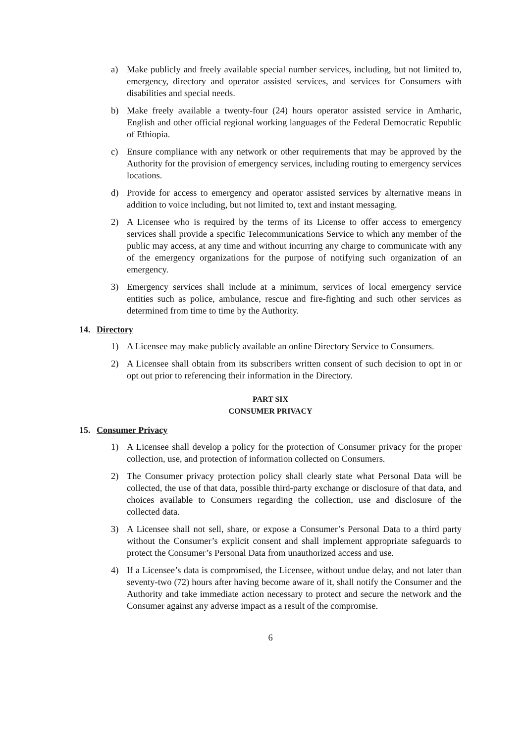a) Make publicly and freely available special number services, including, but not limited to, emergency, directory and operator assisted services, and services for Consumers with disabilities and special needs.
b) Make freely available a twenty-four (24) hours operator assisted service in Amharic, English and other official regional working languages of the Federal Democratic Republic of Ethiopia.
c) Ensure compliance with any network or other requirements that may be approved by the Authority for the provision of emergency services, including routing to emergency services locations.
d) Provide for access to emergency and operator assisted services by alternative means in addition to voice including, but not limited to, text and instant messaging.
2) A Licensee who is required by the terms of its License to offer access to emergency services shall provide a specific Telecommunications Service to which any member of the public may access, at any time and without incurring any charge to communicate with any of the emergency organizations for the purpose of notifying such organization of an emergency.
3) Emergency services shall include at a minimum, services of local emergency service entities such as police, ambulance, rescue and fire-fighting and such other services as determined from time to time by the Authority.
14. Directory
1) A Licensee may make publicly available an online Directory Service to Consumers.
2) A Licensee shall obtain from its subscribers written consent of such decision to opt in or opt out prior to referencing their information in the Directory.
PART SIX
CONSUMER PRIVACY
15. Consumer Privacy
1) A Licensee shall develop a policy for the protection of Consumer privacy for the proper collection, use, and protection of information collected on Consumers.
2) The Consumer privacy protection policy shall clearly state what Personal Data will be collected, the use of that data, possible third-party exchange or disclosure of that data, and choices available to Consumers regarding the collection, use and disclosure of the collected data.
3) A Licensee shall not sell, share, or expose a Consumer’s Personal Data to a third party without the Consumer’s explicit consent and shall implement appropriate safeguards to protect the Consumer’s Personal Data from unauthorized access and use.
4) If a Licensee’s data is compromised, the Licensee, without undue delay, and not later than seventy-two (72) hours after having become aware of it, shall notify the Consumer and the Authority and take immediate action necessary to protect and secure the network and the Consumer against any adverse impact as a result of the compromise.
6